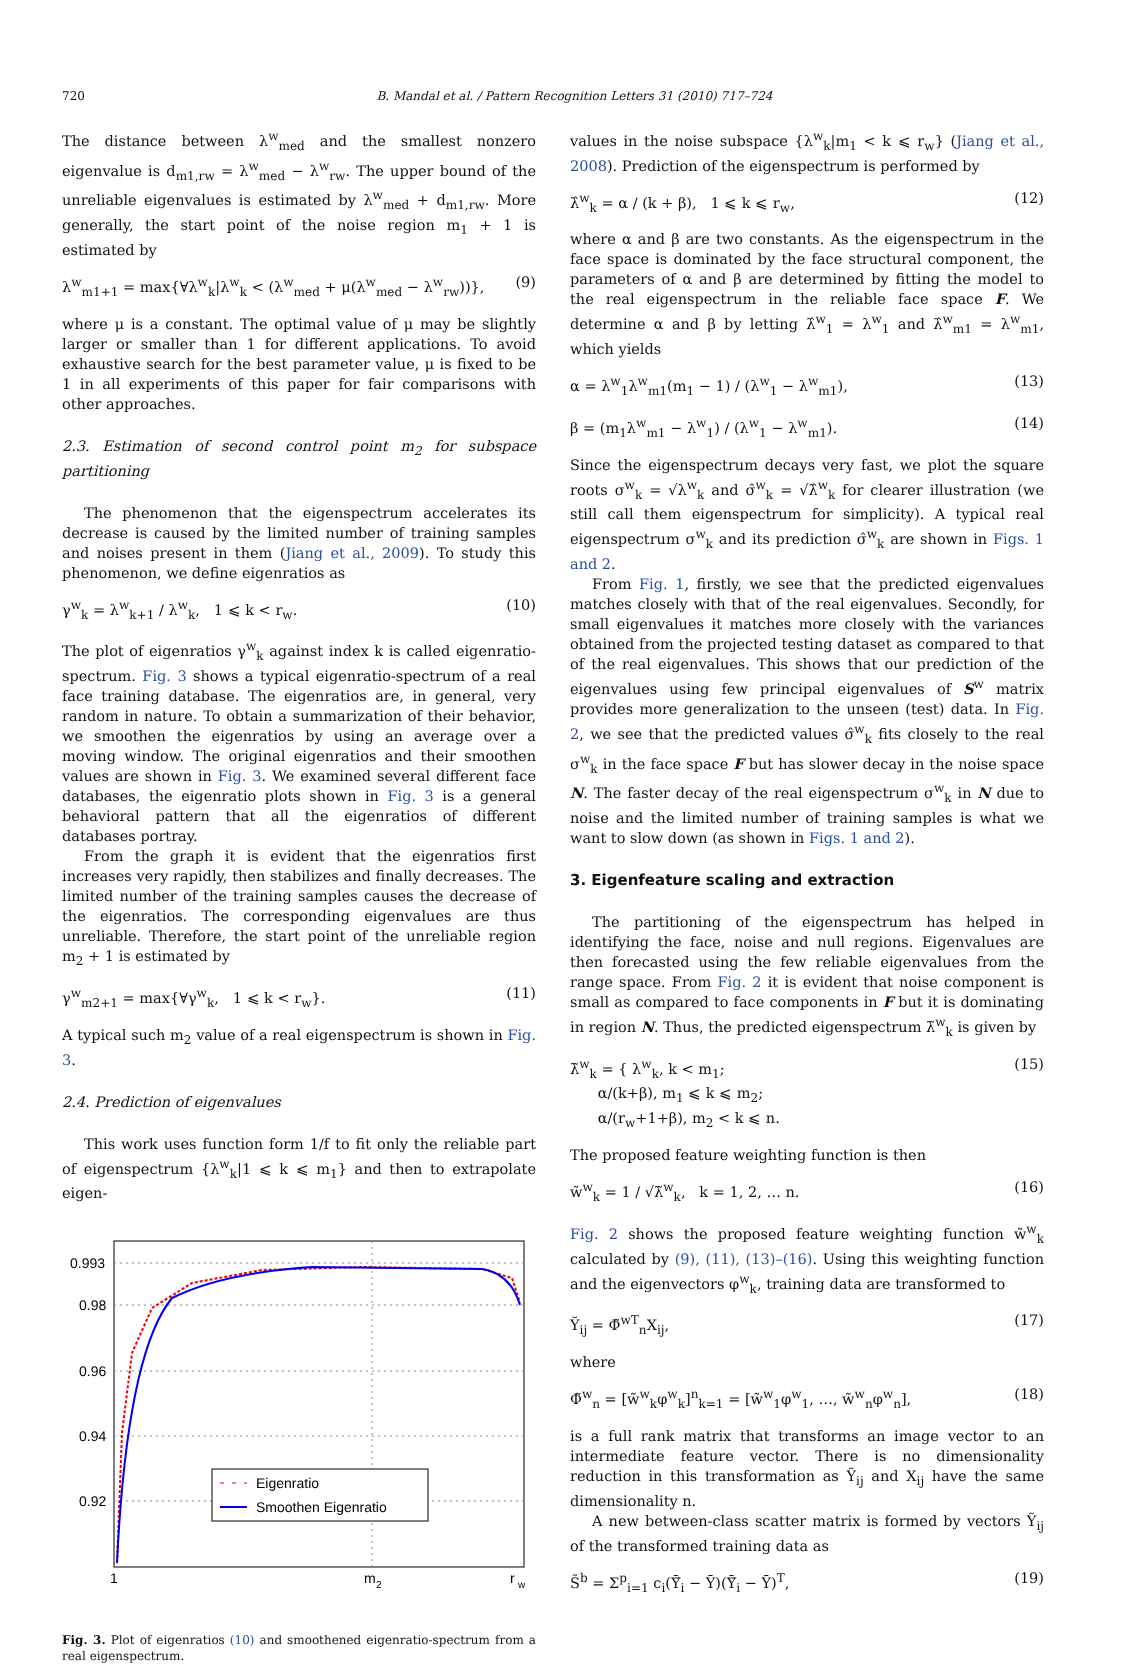720 B. Mandal et al. / Pattern Recognition Letters 31 (2010) 717–724
The distance between λ<sup>w</sup><sub>med</sub> and the smallest nonzero eigenvalue is d<sub>m1,rw</sub> = λ<sup>w</sup><sub>med</sub> − λ<sup>w</sup><sub>rw</sub>. The upper bound of the unreliable eigenvalues is estimated by λ<sup>w</sup><sub>med</sub> + d<sub>m1,rw</sub>. More generally, the start point of the noise region m<sub>1</sub> + 1 is estimated by
λ<sup>w</sup><sub>m1+1</sub> = max{∀λ<sup>w</sup><sub>k</sub>|λ<sup>w</sup><sub>k</sub> < (λ<sup>w</sup><sub>med</sub> + μ(λ<sup>w</sup><sub>med</sub> − λ<sup>w</sup><sub>rw</sub>))}, (9)
where μ is a constant. The optimal value of μ may be slightly larger or smaller than 1 for different applications. To avoid exhaustive search for the best parameter value, μ is fixed to be 1 in all experiments of this paper for fair comparisons with other approaches.
2.3. Estimation of second control point m<sub>2</sub> for subspace partitioning
The phenomenon that the eigenspectrum accelerates its decrease is caused by the limited number of training samples and noises present in them (Jiang et al., 2009). To study this phenomenon, we define eigenratios as
γ<sup>w</sup><sub>k</sub> = λ<sup>w</sup><sub>k+1</sub> / λ<sup>w</sup><sub>k</sub>, 1 ⩽ k < r<sub>w</sub>. (10)
The plot of eigenratios γ<sup>w</sup><sub>k</sub> against index k is called eigenratio-spectrum. Fig. 3 shows a typical eigenratio-spectrum of a real face training database. The eigenratios are, in general, very random in nature. To obtain a summarization of their behavior, we smoothen the eigenratios by using an average over a moving window. The original eigenratios and their smoothen values are shown in Fig. 3. We examined several different face databases, the eigenratio plots shown in Fig. 3 is a general behavioral pattern that all the eigenratios of different databases portray.
From the graph it is evident that the eigenratios first increases very rapidly, then stabilizes and finally decreases. The limited number of the training samples causes the decrease of the eigenratios. The corresponding eigenvalues are thus unreliable. Therefore, the start point of the unreliable region m<sub>2</sub> + 1 is estimated by
γ<sup>w</sup><sub>m2+1</sub> = max{∀γ<sup>w</sup><sub>k</sub>, 1 ⩽ k < r<sub>w</sub>}. (11)
A typical such m<sub>2</sub> value of a real eigenspectrum is shown in Fig. 3.
2.4. Prediction of eigenvalues
This work uses function form 1/f to fit only the reliable part of eigenspectrum {λ<sup>w</sup><sub>k</sub>|1 ⩽ k ⩽ m<sub>1</sub>} and then to extrapolate eigen-
0.993
0.98
0.96
0.94
0.92
1
m
2
r
w
Eigenratio
Smoothen Eigenratio
Fig. 3. Plot of eigenratios (10) and smoothened eigenratio-spectrum from a real eigenspectrum.
values in the noise subspace {λ<sup>w</sup><sub>k</sub>|m<sub>1</sub> < k ⩽ r<sub>w</sub>} (Jiang et al., 2008). Prediction of the eigenspectrum is performed by
λ̂<sup>w</sup><sub>k</sub> = α / (k + β), 1 ⩽ k ⩽ r<sub>w</sub>, (12)
where α and β are two constants. As the eigenspectrum in the face space is dominated by the face structural component, the parameters of α and β are determined by fitting the model to the real eigenspectrum in the reliable face space F. We determine α and β by letting λ̂<sup>w</sup><sub>1</sub> = λ<sup>w</sup><sub>1</sub> and λ̂<sup>w</sup><sub>m1</sub> = λ<sup>w</sup><sub>m1</sub>, which yields
α = λ<sup>w</sup><sub>1</sub>λ<sup>w</sup><sub>m1</sub>(m<sub>1</sub> − 1) / (λ<sup>w</sup><sub>1</sub> − λ<sup>w</sup><sub>m1</sub>), (13)
β = (m<sub>1</sub>λ<sup>w</sup><sub>m1</sub> − λ<sup>w</sup><sub>1</sub>) / (λ<sup>w</sup><sub>1</sub> − λ<sup>w</sup><sub>m1</sub>). (14)
Since the eigenspectrum decays very fast, we plot the square roots σ<sup>w</sup><sub>k</sub> = √λ<sup>w</sup><sub>k</sub> and σ̂<sup>w</sup><sub>k</sub> = √λ̂<sup>w</sup><sub>k</sub> for clearer illustration (we still call them eigenspectrum for simplicity). A typical real eigenspectrum σ<sup>w</sup><sub>k</sub> and its prediction σ̂<sup>w</sup><sub>k</sub> are shown in Figs. 1 and 2.
From Fig. 1, firstly, we see that the predicted eigenvalues matches closely with that of the real eigenvalues. Secondly, for small eigenvalues it matches more closely with the variances obtained from the projected testing dataset as compared to that of the real eigenvalues. This shows that our prediction of the eigenvalues using few principal eigenvalues of S<sup>w</sup> matrix provides more generalization to the unseen (test) data. In Fig. 2, we see that the predicted values σ̂<sup>w</sup><sub>k</sub> fits closely to the real σ<sup>w</sup><sub>k</sub> in the face space F but has slower decay in the noise space N. The faster decay of the real eigenspectrum σ<sup>w</sup><sub>k</sub> in N due to noise and the limited number of training samples is what we want to slow down (as shown in Figs. 1 and 2).
3. Eigenfeature scaling and extraction
The partitioning of the eigenspectrum has helped in identifying the face, noise and null regions. Eigenvalues are then forecasted using the few reliable eigenvalues from the range space. From Fig. 2 it is evident that noise component is small as compared to face components in F but it is dominating in region N. Thus, the predicted eigenspectrum λ̃<sup>w</sup><sub>k</sub> is given by
λ̃<sup>w</sup><sub>k</sub> = { λ<sup>w</sup><sub>k</sub>, k < m<sub>1</sub>;
α/(k+β), m<sub>1</sub> ⩽ k ⩽ m<sub>2</sub>;
α/(r<sub>w</sub>+1+β), m<sub>2</sub> < k ⩽ n. (15)
The proposed feature weighting function is then
w̃<sup>w</sup><sub>k</sub> = 1 / √λ̃<sup>w</sup><sub>k</sub>, k = 1, 2, … n. (16)
Fig. 2 shows the proposed feature weighting function w̃<sup>w</sup><sub>k</sub> calculated by (9), (11), (13)–(16). Using this weighting function and the eigenvectors φ<sup>w</sup><sub>k</sub>, training data are transformed to
Ỹ<sub>ij</sub> = Φ̃<sup>wT</sup><sub>n</sub>X<sub>ij</sub>, (17)
where
Φ̃<sup>w</sup><sub>n</sub> = [w̃<sup>w</sup><sub>k</sub>φ<sup>w</sup><sub>k</sub>]<sup>n</sup><sub>k=1</sub> = [w̃<sup>w</sup><sub>1</sub>φ<sup>w</sup><sub>1</sub>, …, w̃<sup>w</sup><sub>n</sub>φ<sup>w</sup><sub>n</sub>], (18)
is a full rank matrix that transforms an image vector to an intermediate feature vector. There is no dimensionality reduction in this transformation as Ỹ<sub>ij</sub> and X<sub>ij</sub> have the same dimensionality n.
A new between-class scatter matrix is formed by vectors Ỹ<sub>ij</sub> of the transformed training data as
S̃<sup>b</sup> = Σ<sup>p</sup><sub>i=1</sub> c<sub>i</sub>(Ȳ̃<sub>i</sub> − Ȳ)(Ȳ̃<sub>i</sub> − Ȳ)<sup>T</sup>, (19)